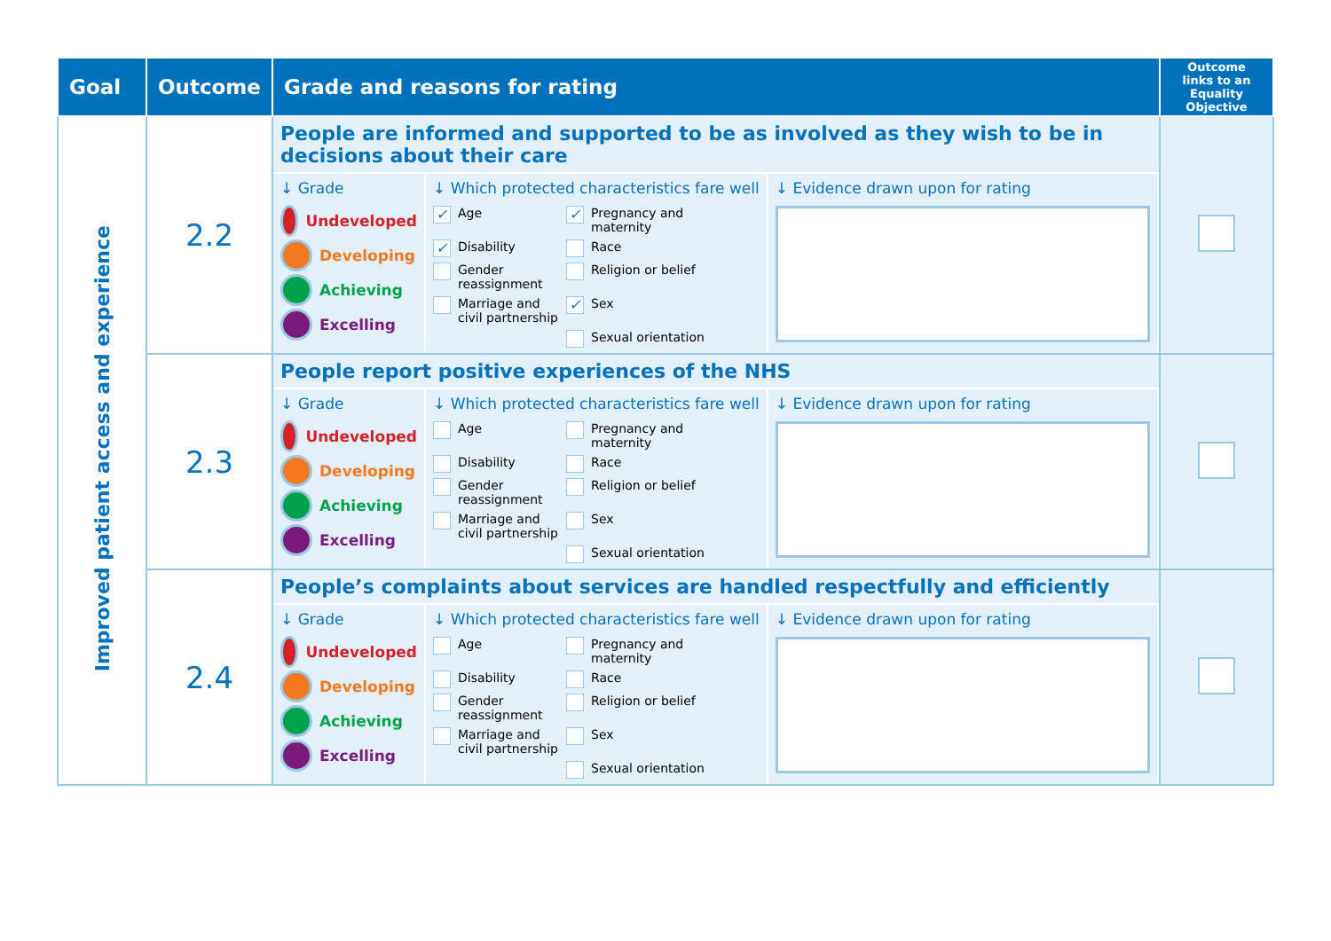| Goal | Outcome | Grade and reasons for rating | Outcome links to an Equality Objective |
| --- | --- | --- | --- |
| Improved patient access and experience | 2.2 | People are informed and supported to be as involved as they wish to be in decisions about their care ↓ Grade Undeveloped Developing Achieving Excelling ↓ Which protected characteristics fare well ✓ Age ✓ Pregnancy and maternity ✓ Disability Race Gender reassignment Religion or belief Marriage and civil partnership ✓ Sex Sexual orientation ↓ Evidence drawn upon for rating | |
| | 2.3 | People report positive experiences of the NHS ↓ Grade Undeveloped Developing Achieving Excelling ↓ Which protected characteristics fare well Age Pregnancy and maternity Disability Race Gender reassignment Religion or belief Marriage and civil partnership Sex Sexual orientation ↓ Evidence drawn upon for rating | |
| | 2.4 | People’s complaints about services are handled respectfully and efficiently ↓ Grade Undeveloped Developing Achieving Excelling ↓ Which protected characteristics fare well Age Pregnancy and maternity Disability Race Gender reassignment Religion or belief Marriage and civil partnership Sex Sexual orientation ↓ Evidence drawn upon for rating | |